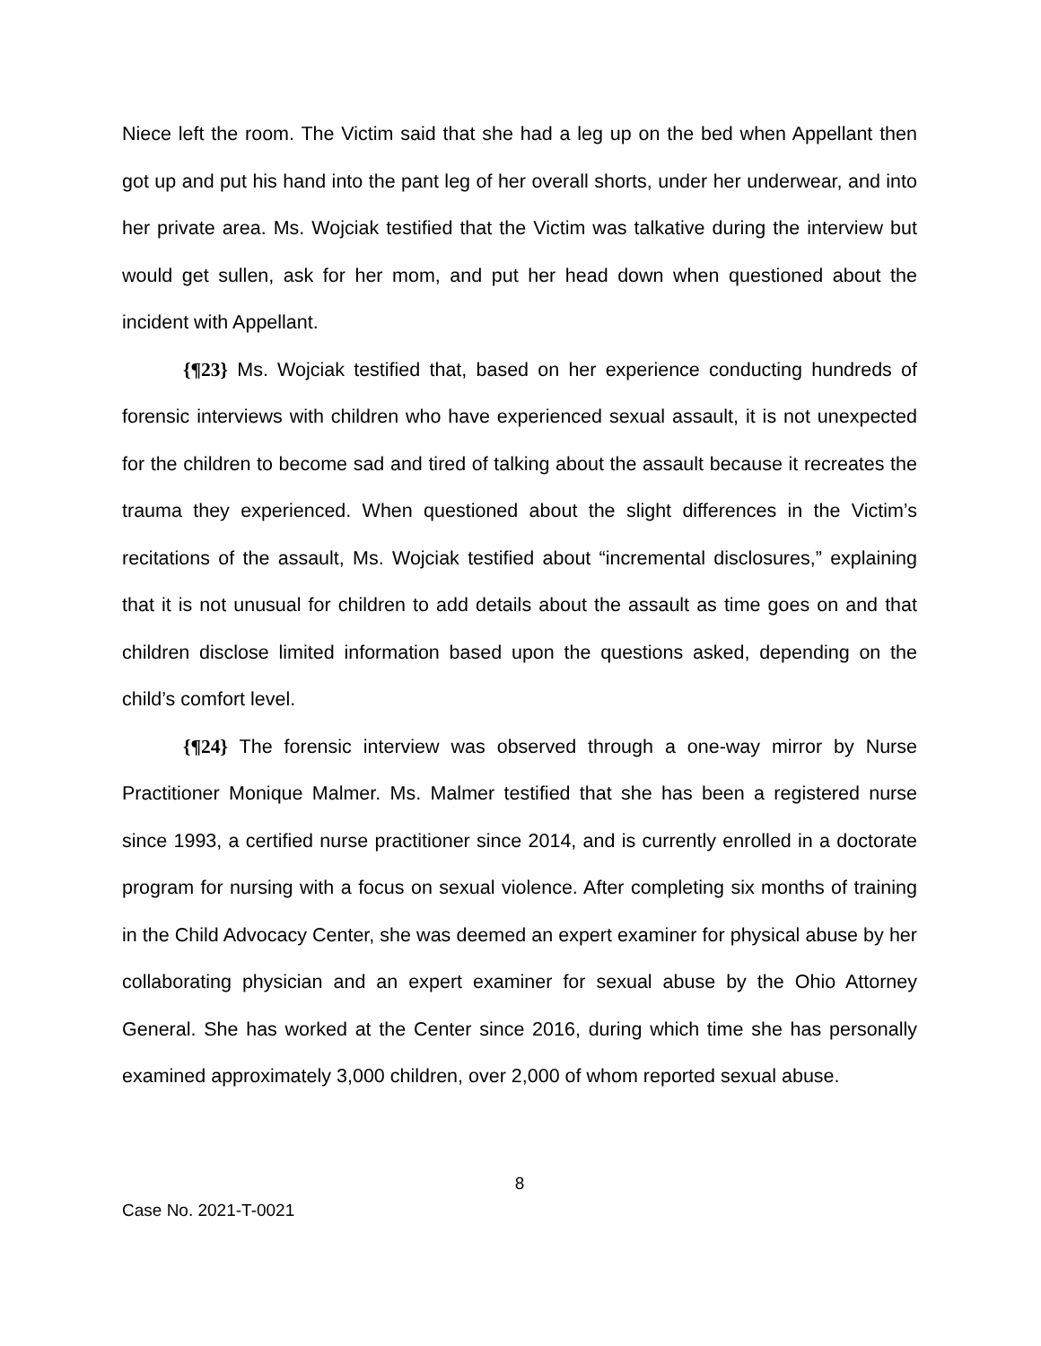Niece left the room. The Victim said that she had a leg up on the bed when Appellant then got up and put his hand into the pant leg of her overall shorts, under her underwear, and into her private area. Ms. Wojciak testified that the Victim was talkative during the interview but would get sullen, ask for her mom, and put her head down when questioned about the incident with Appellant.
{¶23} Ms. Wojciak testified that, based on her experience conducting hundreds of forensic interviews with children who have experienced sexual assault, it is not unexpected for the children to become sad and tired of talking about the assault because it recreates the trauma they experienced. When questioned about the slight differences in the Victim’s recitations of the assault, Ms. Wojciak testified about “incremental disclosures,” explaining that it is not unusual for children to add details about the assault as time goes on and that children disclose limited information based upon the questions asked, depending on the child’s comfort level.
{¶24} The forensic interview was observed through a one-way mirror by Nurse Practitioner Monique Malmer. Ms. Malmer testified that she has been a registered nurse since 1993, a certified nurse practitioner since 2014, and is currently enrolled in a doctorate program for nursing with a focus on sexual violence. After completing six months of training in the Child Advocacy Center, she was deemed an expert examiner for physical abuse by her collaborating physician and an expert examiner for sexual abuse by the Ohio Attorney General. She has worked at the Center since 2016, during which time she has personally examined approximately 3,000 children, over 2,000 of whom reported sexual abuse.
8
Case No. 2021-T-0021